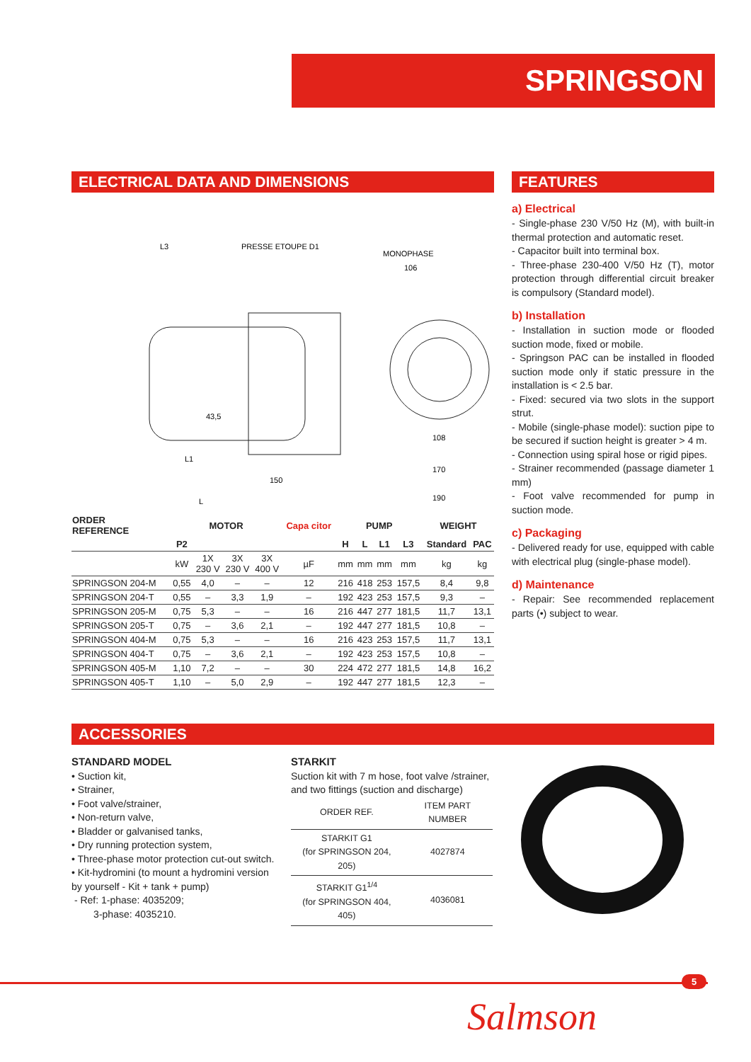SPRINGSON
ELECTRICAL DATA AND DIMENSIONS
L3
PRESSE ETOUPE D1
MONOPHASE
106
L
150
L1
43,5
108
170
190
| ORDER REFERENCE | MOTOR | | | | Capa citor | PUMP | | | | WEIGHT | |
| --- | --- | --- | --- | --- | --- | --- | --- | --- | --- | --- | --- |
| | P2 | | | | | H | L | L1 | L3 | Standard | PAC |
| | kW | 1X 230 V | 3X 230 V | 3X 400 V | µF | mm | mm | mm | mm | kg | kg |
| SPRINGSON 204-M | 0,55 | 4,0 | – | – | 12 | 216 | 418 | 253 | 157,5 | 8,4 | 9,8 |
| SPRINGSON 204-T | 0,55 | – | 3,3 | 1,9 | – | 192 | 423 | 253 | 157,5 | 9,3 | – |
| SPRINGSON 205-M | 0,75 | 5,3 | – | – | 16 | 216 | 447 | 277 | 181,5 | 11,7 | 13,1 |
| SPRINGSON 205-T | 0,75 | – | 3,6 | 2,1 | – | 192 | 447 | 277 | 181,5 | 10,8 | – |
| SPRINGSON 404-M | 0,75 | 5,3 | – | – | 16 | 216 | 423 | 253 | 157,5 | 11,7 | 13,1 |
| SPRINGSON 404-T | 0,75 | – | 3,6 | 2,1 | – | 192 | 423 | 253 | 157,5 | 10,8 | – |
| SPRINGSON 405-M | 1,10 | 7,2 | – | – | 30 | 224 | 472 | 277 | 181,5 | 14,8 | 16,2 |
| SPRINGSON 405-T | 1,10 | – | 5,0 | 2,9 | – | 192 | 447 | 277 | 181,5 | 12,3 | – |
FEATURES
a) Electrical
- Single-phase 230 V/50 Hz (M), with built-in thermal protection and automatic reset.
- Capacitor built into terminal box.
- Three-phase 230-400 V/50 Hz (T), motor protection through differential circuit breaker is compulsory (Standard model).
b) Installation
- Installation in suction mode or flooded suction mode, fixed or mobile.
- Springson PAC can be installed in flooded suction mode only if static pressure in the installation is < 2.5 bar.
- Fixed: secured via two slots in the support strut.
- Mobile (single-phase model): suction pipe to be secured if suction height is greater > 4 m.
- Connection using spiral hose or rigid pipes.
- Strainer recommended (passage diameter 1 mm)
- Foot valve recommended for pump in suction mode.
c) Packaging
- Delivered ready for use, equipped with cable with electrical plug (single-phase model).
d) Maintenance
- Repair: See recommended replacement parts (•) subject to wear.
ACCESSORIES
STANDARD MODEL
• Suction kit,
• Strainer,
• Foot valve/strainer,
• Non-return valve,
• Bladder or galvanised tanks,
• Dry running protection system,
• Three-phase motor protection cut-out switch.
• Kit-hydromini (to mount a hydromini version by yourself - Kit + tank + pump)
- Ref: 1-phase: 4035209;
3-phase: 4035210.
STARKIT
Suction kit with 7 m hose, foot valve /strainer, and two fittings (suction and discharge)
| ORDER REF. | ITEM PART NUMBER |
| --- | --- |
| STARKIT G1 (for SPRINGSON 204, 205) | 4027874 |
| STARKIT G1<sup>1/4</sup> (for SPRINGSON 404, 405) | 4036081 |
5
Salmson